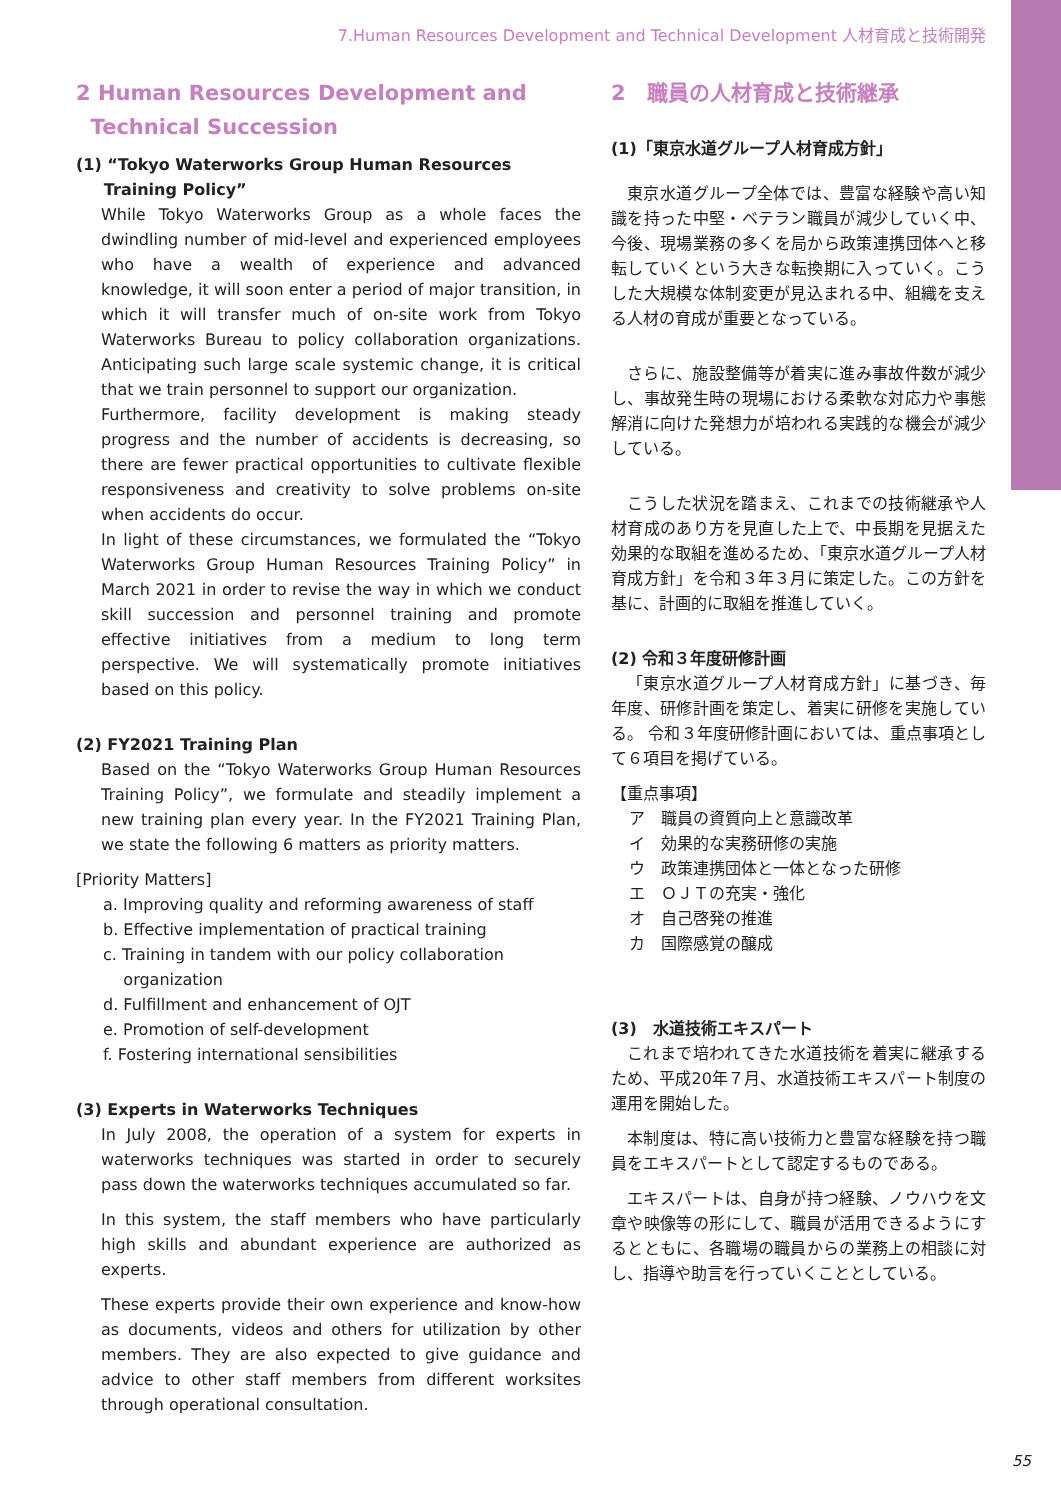7.Human Resources Development and Technical Development 人材育成と技術開発
2 Human Resources Development and
Technical Succession
(1) “Tokyo Waterworks Group Human Resources
Training Policy”
While Tokyo Waterworks Group as a whole faces the dwindling number of mid-level and experienced employees who have a wealth of experience and advanced knowledge, it will soon enter a period of major transition, in which it will transfer much of on-site work from Tokyo Waterworks Bureau to policy collaboration organizations. Anticipating such large scale systemic change, it is critical that we train personnel to support our organization.
Furthermore, facility development is making steady progress and the number of accidents is decreasing, so there are fewer practical opportunities to cultivate flexible responsiveness and creativity to solve problems on-site when accidents do occur.
In light of these circumstances, we formulated the “Tokyo Waterworks Group Human Resources Training Policy” in March 2021 in order to revise the way in which we conduct skill succession and personnel training and promote effective initiatives from a medium to long term perspective. We will systematically promote initiatives based on this policy.
(2) FY2021 Training Plan
Based on the “Tokyo Waterworks Group Human Resources Training Policy”, we formulate and steadily implement a new training plan every year. In the FY2021 Training Plan, we state the following 6 matters as priority matters.
[Priority Matters]
a. Improving quality and reforming awareness of staff
b. Effective implementation of practical training
c. Training in tandem with our policy collaboration
organization
d. Fulfillment and enhancement of OJT
e. Promotion of self-development
f. Fostering international sensibilities
(3) Experts in Waterworks Techniques
In July 2008, the operation of a system for experts in waterworks techniques was started in order to securely pass down the waterworks techniques accumulated so far.
In this system, the staff members who have particularly high skills and abundant experience are authorized as experts.
These experts provide their own experience and know-how as documents, videos and others for utilization by other members. They are also expected to give guidance and advice to other staff members from different worksites through operational consultation.
2　職員の人材育成と技術継承
(1)「東京水道グループ人材育成方針」
東京水道グループ全体では、豊富な経験や高い知識を持った中堅・ベテラン職員が減少していく中、今後、現場業務の多くを局から政策連携団体へと移転していくという大きな転換期に入っていく。こうした大規模な体制変更が見込まれる中、組織を支える人材の育成が重要となっている。
さらに、施設整備等が着実に進み事故件数が減少し、事故発生時の現場における柔軟な対応力や事態解消に向けた発想力が培われる実践的な機会が減少している。
こうした状況を踏まえ、これまでの技術継承や人材育成のあり方を見直した上で、中長期を見据えた効果的な取組を進めるため、「東京水道グループ人材育成方針」を令和３年３月に策定した。この方針を基に、計画的に取組を推進していく。
(2) 令和３年度研修計画
「東京水道グループ人材育成方針」に基づき、毎年度、研修計画を策定し、着実に研修を実施している。 令和３年度研修計画においては、重点事項として６項目を掲げている。
【重点事項】
ア　職員の資質向上と意識改革
イ　効果的な実務研修の実施
ウ　政策連携団体と一体となった研修
エ　ＯＪＴの充実・強化
オ　自己啓発の推進
カ　国際感覚の醸成
(3)　水道技術エキスパート
これまで培われてきた水道技術を着実に継承するため、平成20年７月、水道技術エキスパート制度の運用を開始した。
本制度は、特に高い技術力と豊富な経験を持つ職員をエキスパートとして認定するものである。
エキスパートは、自身が持つ経験、ノウハウを文章や映像等の形にして、職員が活用できるようにするとともに、各職場の職員からの業務上の相談に対し、指導や助言を行っていくこととしている。
55